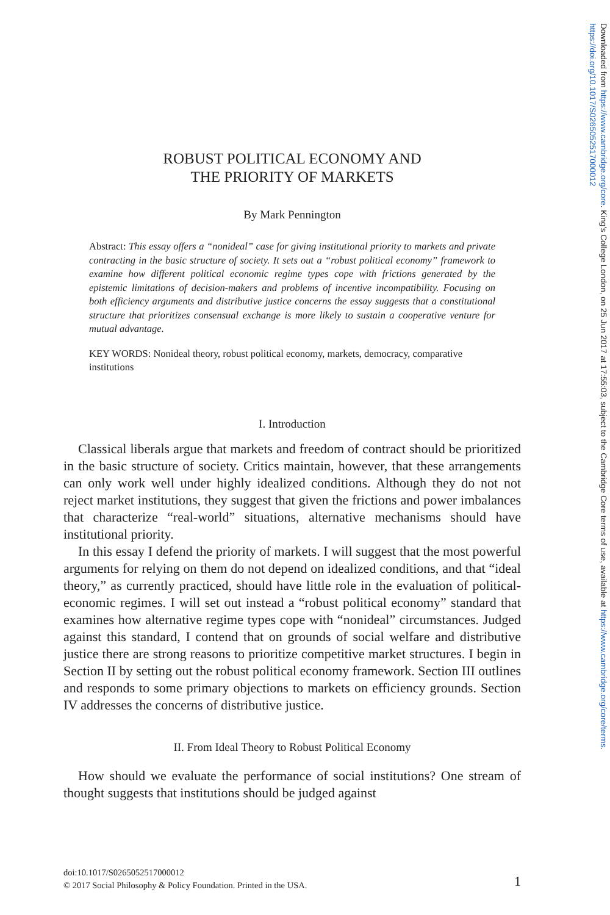Downloaded from https://www.cambridge.org/core. King's College London, on 25 Jun 2017 at 17:55:03, subject to the Cambridge Core terms of use, available at https://www.cambridge.org/core/terms. https://doi.org/10.1017/S0265052517000012
ROBUST POLITICAL ECONOMY AND
THE PRIORITY OF MARKETS
By Mark Pennington
Abstract: This essay offers a “nonideal” case for giving institutional priority to markets and private contracting in the basic structure of society. It sets out a “robust political economy” framework to examine how different political economic regime types cope with frictions generated by the epistemic limitations of decision-makers and problems of incentive incompatibility. Focusing on both efficiency arguments and distributive justice concerns the essay suggests that a constitutional structure that prioritizes consensual exchange is more likely to sustain a cooperative venture for mutual advantage.
KEY WORDS: Nonideal theory, robust political economy, markets, democracy, comparative institutions
I. Introduction
Classical liberals argue that markets and freedom of contract should be prioritized in the basic structure of society. Critics maintain, however, that these arrangements can only work well under highly idealized conditions. Although they do not not reject market institutions, they suggest that given the frictions and power imbalances that characterize “real-world” situations, alternative mechanisms should have institutional priority.
In this essay I defend the priority of markets. I will suggest that the most powerful arguments for relying on them do not depend on idealized conditions, and that “ideal theory,” as currently practiced, should have little role in the evaluation of political-economic regimes. I will set out instead a “robust political economy” standard that examines how alternative regime types cope with “nonideal” circumstances. Judged against this standard, I contend that on grounds of social welfare and distributive justice there are strong reasons to prioritize competitive market structures. I begin in Section II by setting out the robust political economy framework. Section III outlines and responds to some primary objections to markets on efficiency grounds. Section IV addresses the concerns of distributive justice.
II. From Ideal Theory to Robust Political Economy
How should we evaluate the performance of social institutions? One stream of thought suggests that institutions should be judged against
doi:10.1017/S0265052517000012
© 2017 Social Philosophy & Policy Foundation. Printed in the USA.
1